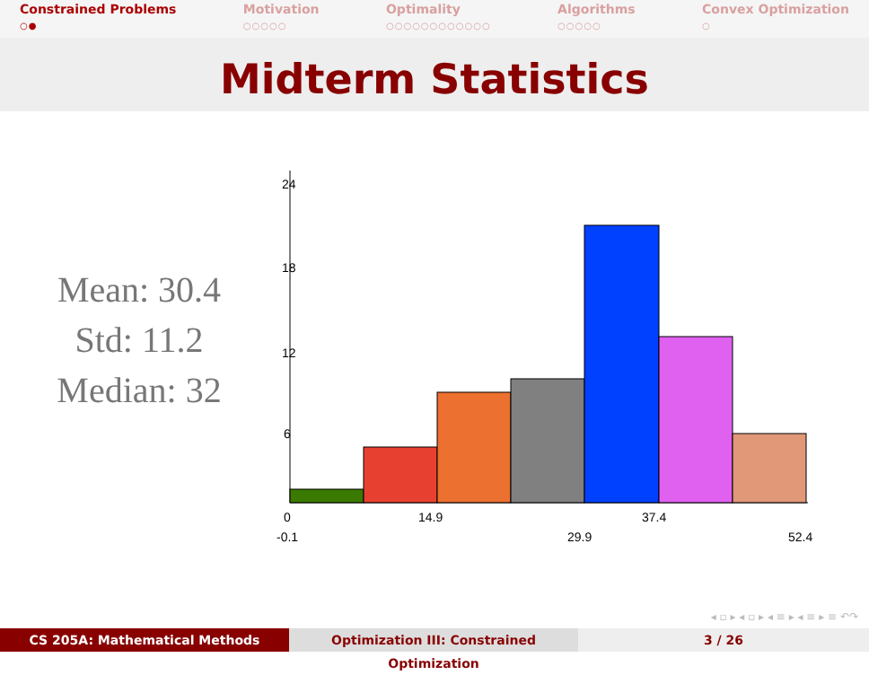Constrained Problems
○●
Motivation
○○○○○
Optimality
○○○○○○○○○○○○
Algorithms
○○○○○
Convex Optimization
○
Midterm Statistics
Mean: 30.4
Std: 11.2
Median: 32
24
18
12
6
0
14.9
37.4
-0.1
29.9
52.4
◂ ▫ ▸ ◂ ▫ ▸ ◂ ≡ ▸ ◂ ≡ ▸ ≡ ↶↷
CS 205A: Mathematical Methods Optimization III: Constrained Optimization
3 / 26